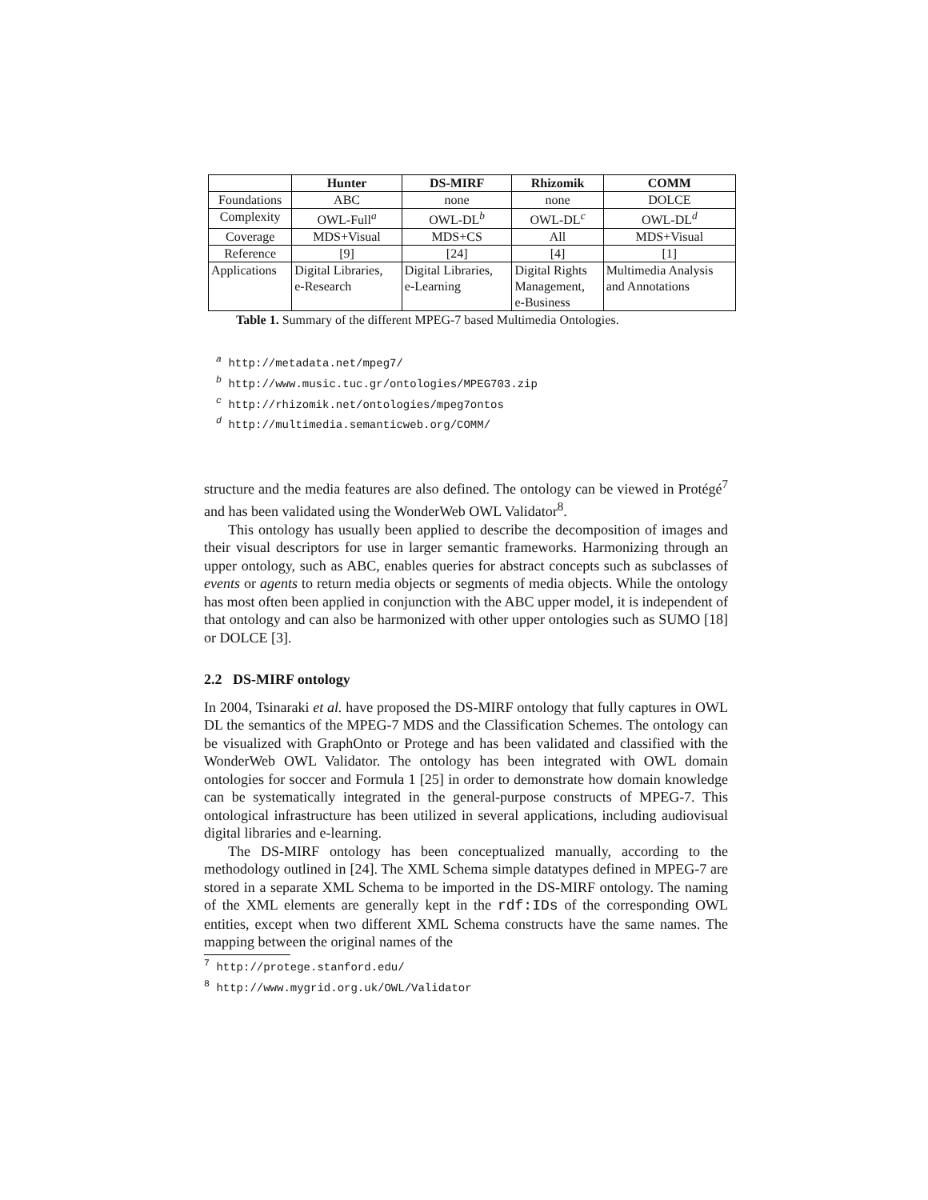| | Hunter | DS-MIRF | Rhizomik | COMM |
| --- | --- | --- | --- | --- |
| Foundations | ABC | none | none | DOLCE |
| Complexity | OWL-Full<sup>a</sup> | OWL-DL<sup>b</sup> | OWL-DL<sup>c</sup> | OWL-DL<sup>d</sup> |
| Coverage | MDS+Visual | MDS+CS | All | MDS+Visual |
| Reference | [9] | [24] | [4] | [1] |
| Applications | Digital Libraries, | Digital Libraries, | Digital Rights | Multimedia Analysis |
| | e-Research | e-Learning | Management, | and Annotations |
| | | | e-Business | |
Table 1. Summary of the different MPEG-7 based Multimedia Ontologies.
<sup>a</sup> http://metadata.net/mpeg7/
<sup>b</sup> http://www.music.tuc.gr/ontologies/MPEG703.zip
<sup>c</sup> http://rhizomik.net/ontologies/mpeg7ontos
<sup>d</sup> http://multimedia.semanticweb.org/COMM/
structure and the media features are also defined. The ontology can be viewed in Protégé<sup>7</sup> and has been validated using the WonderWeb OWL Validator<sup>8</sup>.
This ontology has usually been applied to describe the decomposition of images and their visual descriptors for use in larger semantic frameworks. Harmonizing through an upper ontology, such as ABC, enables queries for abstract concepts such as subclasses of events or agents to return media objects or segments of media objects. While the ontology has most often been applied in conjunction with the ABC upper model, it is independent of that ontology and can also be harmonized with other upper ontologies such as SUMO [18] or DOLCE [3].
2.2 DS-MIRF ontology
In 2004, Tsinaraki et al. have proposed the DS-MIRF ontology that fully captures in OWL DL the semantics of the MPEG-7 MDS and the Classification Schemes. The ontology can be visualized with GraphOnto or Protege and has been validated and classified with the WonderWeb OWL Validator. The ontology has been integrated with OWL domain ontologies for soccer and Formula 1 [25] in order to demonstrate how domain knowledge can be systematically integrated in the general-purpose constructs of MPEG-7. This ontological infrastructure has been utilized in several applications, including audiovisual digital libraries and e-learning.
The DS-MIRF ontology has been conceptualized manually, according to the methodology outlined in [24]. The XML Schema simple datatypes defined in MPEG-7 are stored in a separate XML Schema to be imported in the DS-MIRF ontology. The naming of the XML elements are generally kept in the rdf:IDs of the corresponding OWL entities, except when two different XML Schema constructs have the same names. The mapping between the original names of the
<sup>7</sup> http://protege.stanford.edu/
<sup>8</sup> http://www.mygrid.org.uk/OWL/Validator